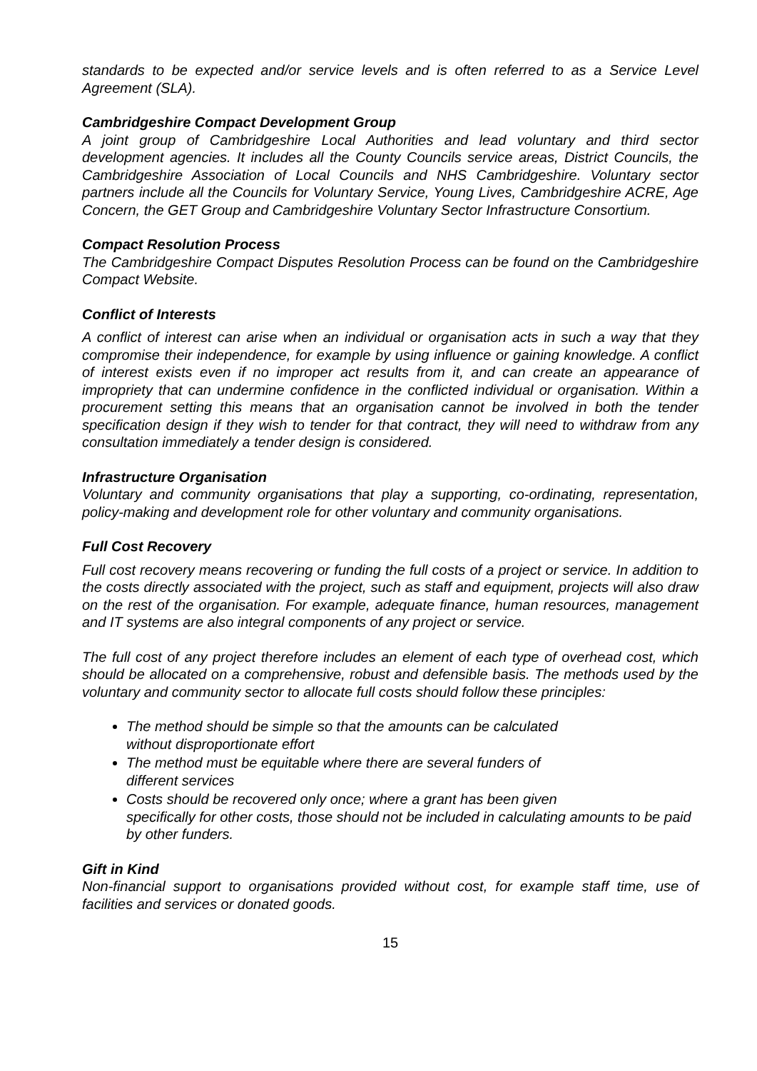standards to be expected and/or service levels and is often referred to as a Service Level Agreement (SLA).
Cambridgeshire Compact Development Group
A joint group of Cambridgeshire Local Authorities and lead voluntary and third sector development agencies. It includes all the County Councils service areas, District Councils, the Cambridgeshire Association of Local Councils and NHS Cambridgeshire. Voluntary sector partners include all the Councils for Voluntary Service, Young Lives, Cambridgeshire ACRE, Age Concern, the GET Group and Cambridgeshire Voluntary Sector Infrastructure Consortium.
Compact Resolution Process
The Cambridgeshire Compact Disputes Resolution Process can be found on the Cambridgeshire Compact Website.
Conflict of Interests
A conflict of interest can arise when an individual or organisation acts in such a way that they compromise their independence, for example by using influence or gaining knowledge. A conflict of interest exists even if no improper act results from it, and can create an appearance of impropriety that can undermine confidence in the conflicted individual or organisation. Within a procurement setting this means that an organisation cannot be involved in both the tender specification design if they wish to tender for that contract, they will need to withdraw from any consultation immediately a tender design is considered.
Infrastructure Organisation
Voluntary and community organisations that play a supporting, co-ordinating, representation, policy-making and development role for other voluntary and community organisations.
Full Cost Recovery
Full cost recovery means recovering or funding the full costs of a project or service. In addition to the costs directly associated with the project, such as staff and equipment, projects will also draw on the rest of the organisation. For example, adequate finance, human resources, management and IT systems are also integral components of any project or service.
The full cost of any project therefore includes an element of each type of overhead cost, which should be allocated on a comprehensive, robust and defensible basis. The methods used by the voluntary and community sector to allocate full costs should follow these principles:
The method should be simple so that the amounts can be calculated
without disproportionate effort
The method must be equitable where there are several funders of
different services
Costs should be recovered only once; where a grant has been given
specifically for other costs, those should not be included in calculating amounts to be paid by other funders.
Gift in Kind
Non-financial support to organisations provided without cost, for example staff time, use of facilities and services or donated goods.
15